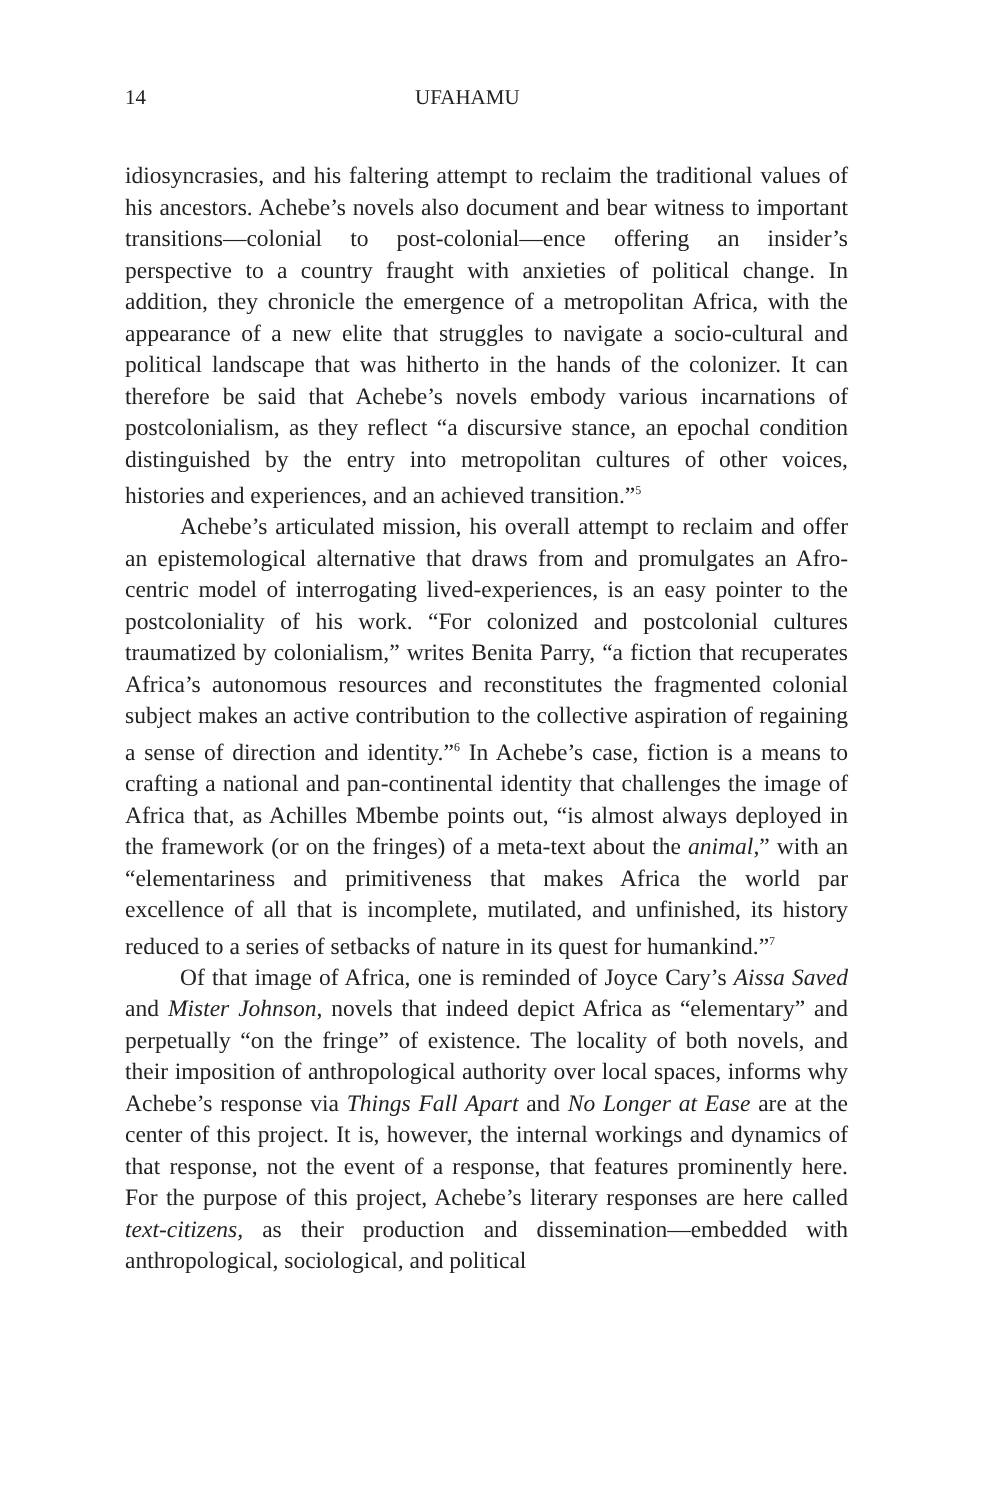14 UFAHAMU
idiosyncrasies, and his faltering attempt to reclaim the traditional values of his ancestors. Achebe’s novels also document and bear witness to important transitions—colonial to post-colonial—ence offering an insider’s perspective to a country fraught with anxieties of political change. In addition, they chronicle the emergence of a metropolitan Africa, with the appearance of a new elite that struggles to navigate a socio-cultural and political landscape that was hitherto in the hands of the colonizer. It can therefore be said that Achebe’s novels embody various incarnations of postcolonialism, as they reflect “a discursive stance, an epochal condition distinguished by the entry into metropolitan cultures of other voices, histories and experiences, and an achieved transition.”<sup>5</sup>
Achebe’s articulated mission, his overall attempt to reclaim and offer an epistemological alternative that draws from and promulgates an Afro-centric model of interrogating lived-experiences, is an easy pointer to the postcoloniality of his work. “For colonized and postcolonial cultures traumatized by colonialism,” writes Benita Parry, “a fiction that recuperates Africa’s autonomous resources and reconstitutes the fragmented colonial subject makes an active contribution to the collective aspiration of regaining a sense of direction and identity.”<sup>6</sup> In Achebe’s case, fiction is a means to crafting a national and pan-continental identity that challenges the image of Africa that, as Achilles Mbembe points out, “is almost always deployed in the framework (or on the fringes) of a meta-text about the animal,” with an “elementariness and primitiveness that makes Africa the world par excellence of all that is incomplete, mutilated, and unfinished, its history reduced to a series of setbacks of nature in its quest for humankind.”<sup>7</sup>
Of that image of Africa, one is reminded of Joyce Cary’s Aissa Saved and Mister Johnson, novels that indeed depict Africa as “elementary” and perpetually “on the fringe” of existence. The locality of both novels, and their imposition of anthropological authority over local spaces, informs why Achebe’s response via Things Fall Apart and No Longer at Ease are at the center of this project. It is, however, the internal workings and dynamics of that response, not the event of a response, that features prominently here. For the purpose of this project, Achebe’s literary responses are here called text-citizens, as their production and dissemination—embedded with anthropological, sociological, and political